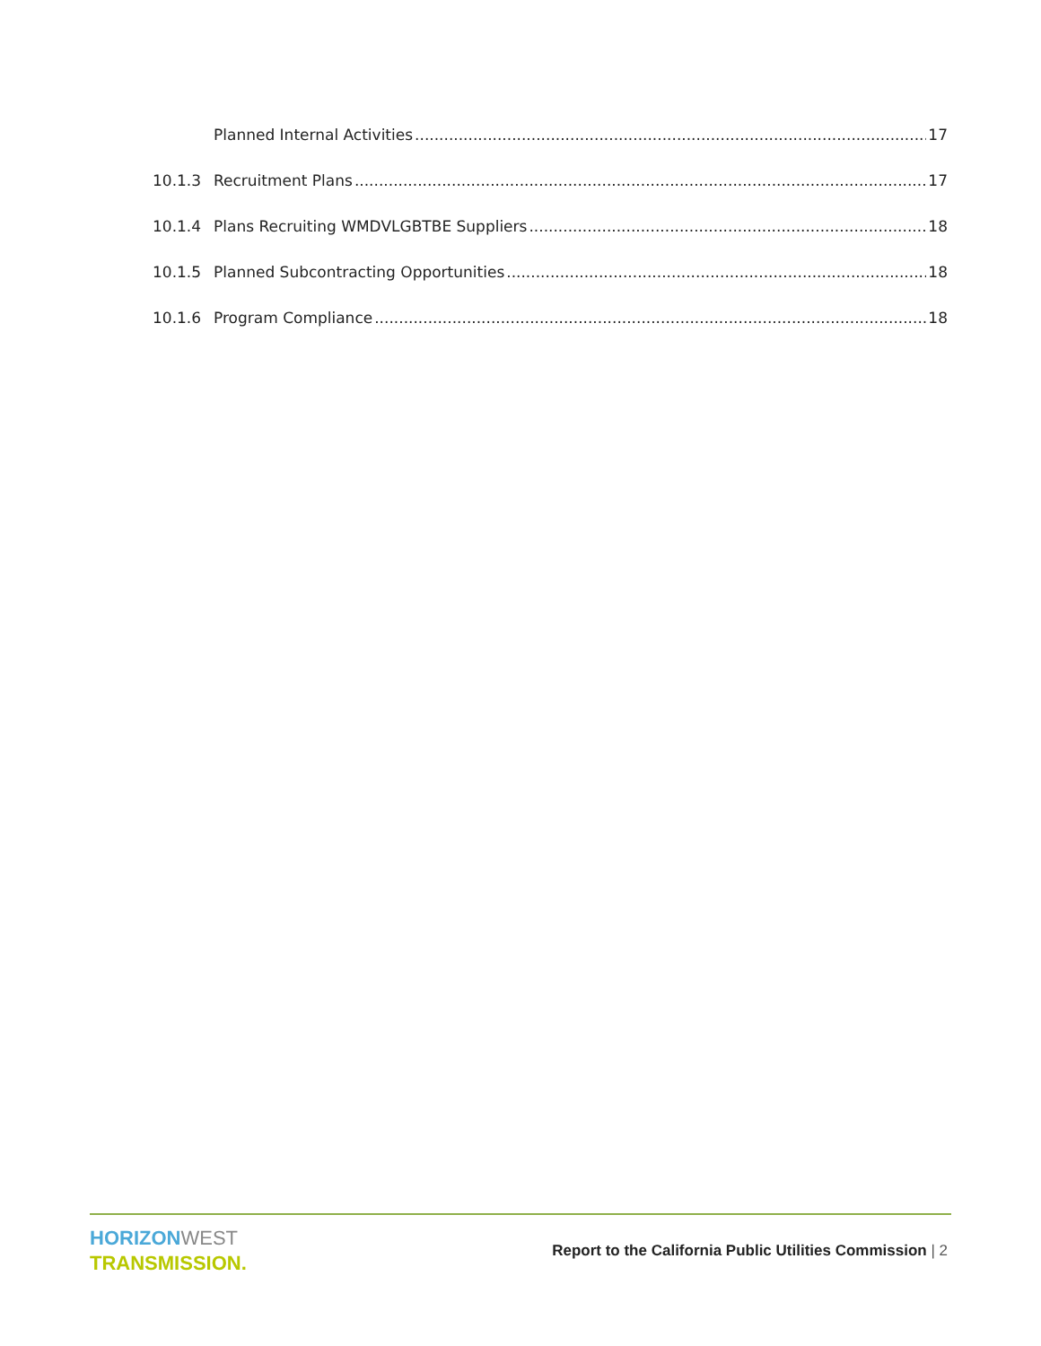Planned Internal Activities 17
10.1.3 Recruitment Plans 17
10.1.4 Plans Recruiting WMDVLGBTBE Suppliers 18
10.1.5 Planned Subcontracting Opportunities 18
10.1.6 Program Compliance 18
HORIZON WEST
TRANSMISSION.
Report to the California Public Utilities Commission | 2